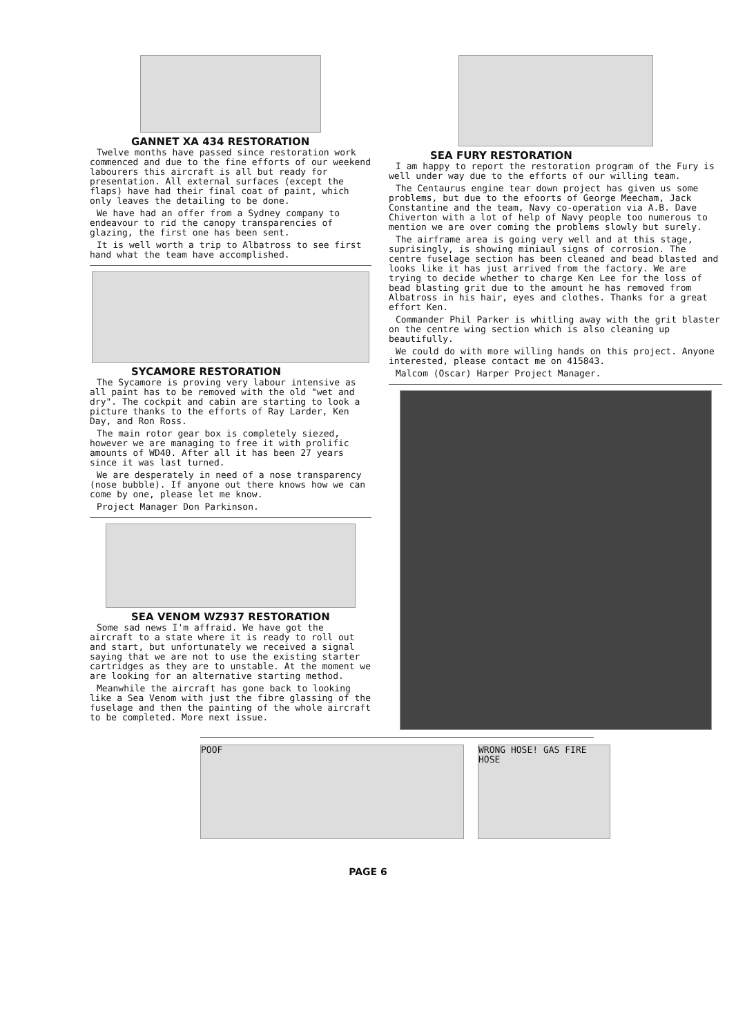GANNET XA 434 RESTORATION
Twelve months have passed since restoration work commenced and due to the fine efforts of our weekend labourers this aircraft is all but ready for presentation. All external surfaces (except the flaps) have had their final coat of paint, which only leaves the detailing to be done.
We have had an offer from a Sydney company to endeavour to rid the canopy transparencies of glazing, the first one has been sent.
It is well worth a trip to Albatross to see first hand what the team have accomplished.
SYCAMORE RESTORATION
The Sycamore is proving very labour intensive as all paint has to be removed with the old "wet and dry". The cockpit and cabin are starting to look a picture thanks to the efforts of Ray Larder, Ken Day, and Ron Ross.
The main rotor gear box is completely siezed, however we are managing to free it with prolific amounts of WD40. After all it has been 27 years since it was last turned.
We are desperately in need of a nose transparency (nose bubble). If anyone out there knows how we can come by one, please let me know.
Project Manager Don Parkinson.
SEA VENOM WZ937 RESTORATION
Some sad news I'm affraid. We have got the aircraft to a state where it is ready to roll out and start, but unfortunately we received a signal saying that we are not to use the existing starter cartridges as they are to unstable. At the moment we are looking for an alternative starting method.
Meanwhile the aircraft has gone back to looking like a Sea Venom with just the fibre glassing of the fuselage and then the painting of the whole aircraft to be completed. More next issue.
SEA FURY RESTORATION
I am happy to report the restoration program of the Fury is well under way due to the efforts of our willing team.
The Centaurus engine tear down project has given us some problems, but due to the efoorts of George Meecham, Jack Constantine and the team, Navy co-operation via A.B. Dave Chiverton with a lot of help of Navy people too numerous to mention we are over coming the problems slowly but surely.
The airframe area is going very well and at this stage, suprisingly, is showing miniaul signs of corrosion. The centre fuselage section has been cleaned and bead blasted and looks like it has just arrived from the factory. We are trying to decide whether to charge Ken Lee for the loss of bead blasting grit due to the amount he has removed from Albatross in his hair, eyes and clothes. Thanks for a great effort Ken.
Commander Phil Parker is whitling away with the grit blaster on the centre wing section which is also cleaning up beautifully.
We could do with more willing hands on this project. Anyone interested, please contact me on 415843.
Malcom (Oscar) Harper Project Manager.
POOF WRONG HOSE! GAS FIRE HOSE
PAGE 6